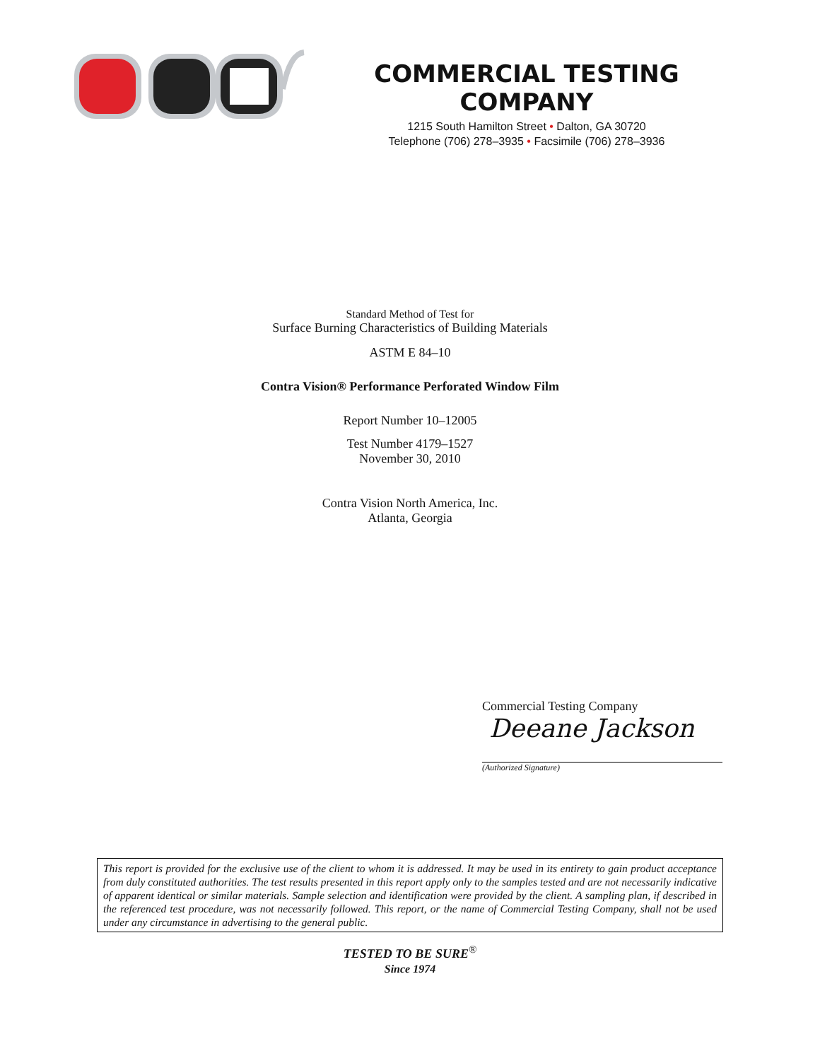COMMERCIAL TESTING COMPANY
1215 South Hamilton Street • Dalton, GA 30720
Telephone (706) 278–3935 • Facsimile (706) 278–3936
Standard Method of Test for
Surface Burning Characteristics of Building Materials
ASTM E 84–10
Contra Vision® Performance Perforated Window Film
Report Number 10–12005
Test Number 4179–1527
November 30, 2010
Contra Vision North America, Inc.
Atlanta, Georgia
Commercial Testing Company
Deeane Jackson
(Authorized Signature)
This report is provided for the exclusive use of the client to whom it is addressed. It may be used in its entirety to gain product acceptance from duly constituted authorities. The test results presented in this report apply only to the samples tested and are not necessarily indicative of apparent identical or similar materials. Sample selection and identification were provided by the client. A sampling plan, if described in the referenced test procedure, was not necessarily followed. This report, or the name of Commercial Testing Company, shall not be used under any circumstance in advertising to the general public.
TESTED TO BE SURE<sup>®</sup>
Since 1974